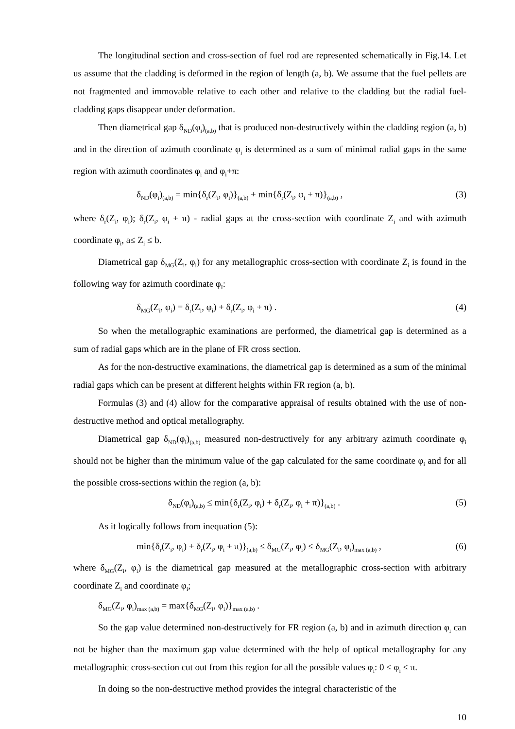The longitudinal section and cross-section of fuel rod are represented schematically in Fig.14. Let us assume that the cladding is deformed in the region of length (a, b). We assume that the fuel pellets are not fragmented and immovable relative to each other and relative to the cladding but the radial fuel-cladding gaps disappear under deformation.
Then diametrical gap δ<sub>ND</sub>(φ<sub>i</sub>)<sub>(a,b)</sub> that is produced non-destructively within the cladding region (a, b) and in the direction of azimuth coordinate φ<sub>i</sub> is determined as a sum of minimal radial gaps in the same region with azimuth coordinates φ<sub>i</sub> and φ<sub>i</sub>+π:
δ<sub>ND</sub>(φ<sub>i</sub>)<sub>(a,b)</sub> = min{δ<sub>r</sub>(Z<sub>i</sub>, φ<sub>i</sub>)}<sub>(a,b)</sub> + min{δ<sub>r</sub>(Z<sub>i</sub>, φ<sub>i</sub> + π)}<sub>(a,b)</sub> , (3)
where δ<sub>r</sub>(Z<sub>i</sub>, φ<sub>i</sub>); δ<sub>r</sub>(Z<sub>i</sub>, φ<sub>i</sub> + π) - radial gaps at the cross-section with coordinate Z<sub>i</sub> and with azimuth coordinate φ<sub>i</sub>, a≤ Z<sub>i</sub> ≤ b.
Diametrical gap δ<sub>MG</sub>(Z<sub>i</sub>, φ<sub>i</sub>) for any metallographic cross-section with coordinate Z<sub>i</sub> is found in the following way for azimuth coordinate φ<sub>I</sub>:
δ<sub>MG</sub>(Z<sub>i</sub>, φ<sub>i</sub>) = δ<sub>r</sub>(Z<sub>i</sub>, φ<sub>i</sub>) + δ<sub>r</sub>(Z<sub>i</sub>, φ<sub>i</sub> + π) . (4)
So when the metallographic examinations are performed, the diametrical gap is determined as a sum of radial gaps which are in the plane of FR cross section.
As for the non-destructive examinations, the diametrical gap is determined as a sum of the minimal radial gaps which can be present at different heights within FR region (a, b).
Formulas (3) and (4) allow for the comparative appraisal of results obtained with the use of non-destructive method and optical metallography.
Diametrical gap δ<sub>ND</sub>(φ<sub>i</sub>)<sub>(a,b)</sub> measured non-destructively for any arbitrary azimuth coordinate φ<sub>i</sub> should not be higher than the minimum value of the gap calculated for the same coordinate φ<sub>i</sub> and for all the possible cross-sections within the region (a, b):
δ<sub>ND</sub>(φ<sub>i</sub>)<sub>(a,b)</sub> ≤ min{δ<sub>r</sub>(Z<sub>i</sub>, φ<sub>i</sub>) + δ<sub>r</sub>(Z<sub>i</sub>, φ<sub>i</sub> + π)}<sub>(a,b)</sub> . (5)
As it logically follows from inequation (5):
min{δ<sub>r</sub>(Z<sub>i</sub>, φ<sub>i</sub>) + δ<sub>r</sub>(Z<sub>i</sub>, φ<sub>i</sub> + π)}<sub>(a,b)</sub> ≤ δ<sub>MG</sub>(Z<sub>i</sub>, φ<sub>i</sub>) ≤ δ<sub>MG</sub>(Z<sub>i</sub>, φ<sub>i</sub>)<sub>max (a,b)</sub> , (6)
where δ<sub>MG</sub>(Z<sub>i</sub>, φ<sub>i</sub>) is the diametrical gap measured at the metallographic cross-section with arbitrary coordinate Z<sub>i</sub> and coordinate φ<sub>i</sub>;
δ<sub>MG</sub>(Z<sub>i</sub>, φ<sub>i</sub>)<sub>max (a,b)</sub> = max{δ<sub>MG</sub>(Z<sub>i</sub>, φ<sub>i</sub>)}<sub>max (a,b)</sub> .
So the gap value determined non-destructively for FR region (a, b) and in azimuth direction φ<sub>i</sub> can not be higher than the maximum gap value determined with the help of optical metallography for any metallographic cross-section cut out from this region for all the possible values φ<sub>i</sub>: 0 ≤ φ<sub>i</sub> ≤ π.
In doing so the non-destructive method provides the integral characteristic of the
10